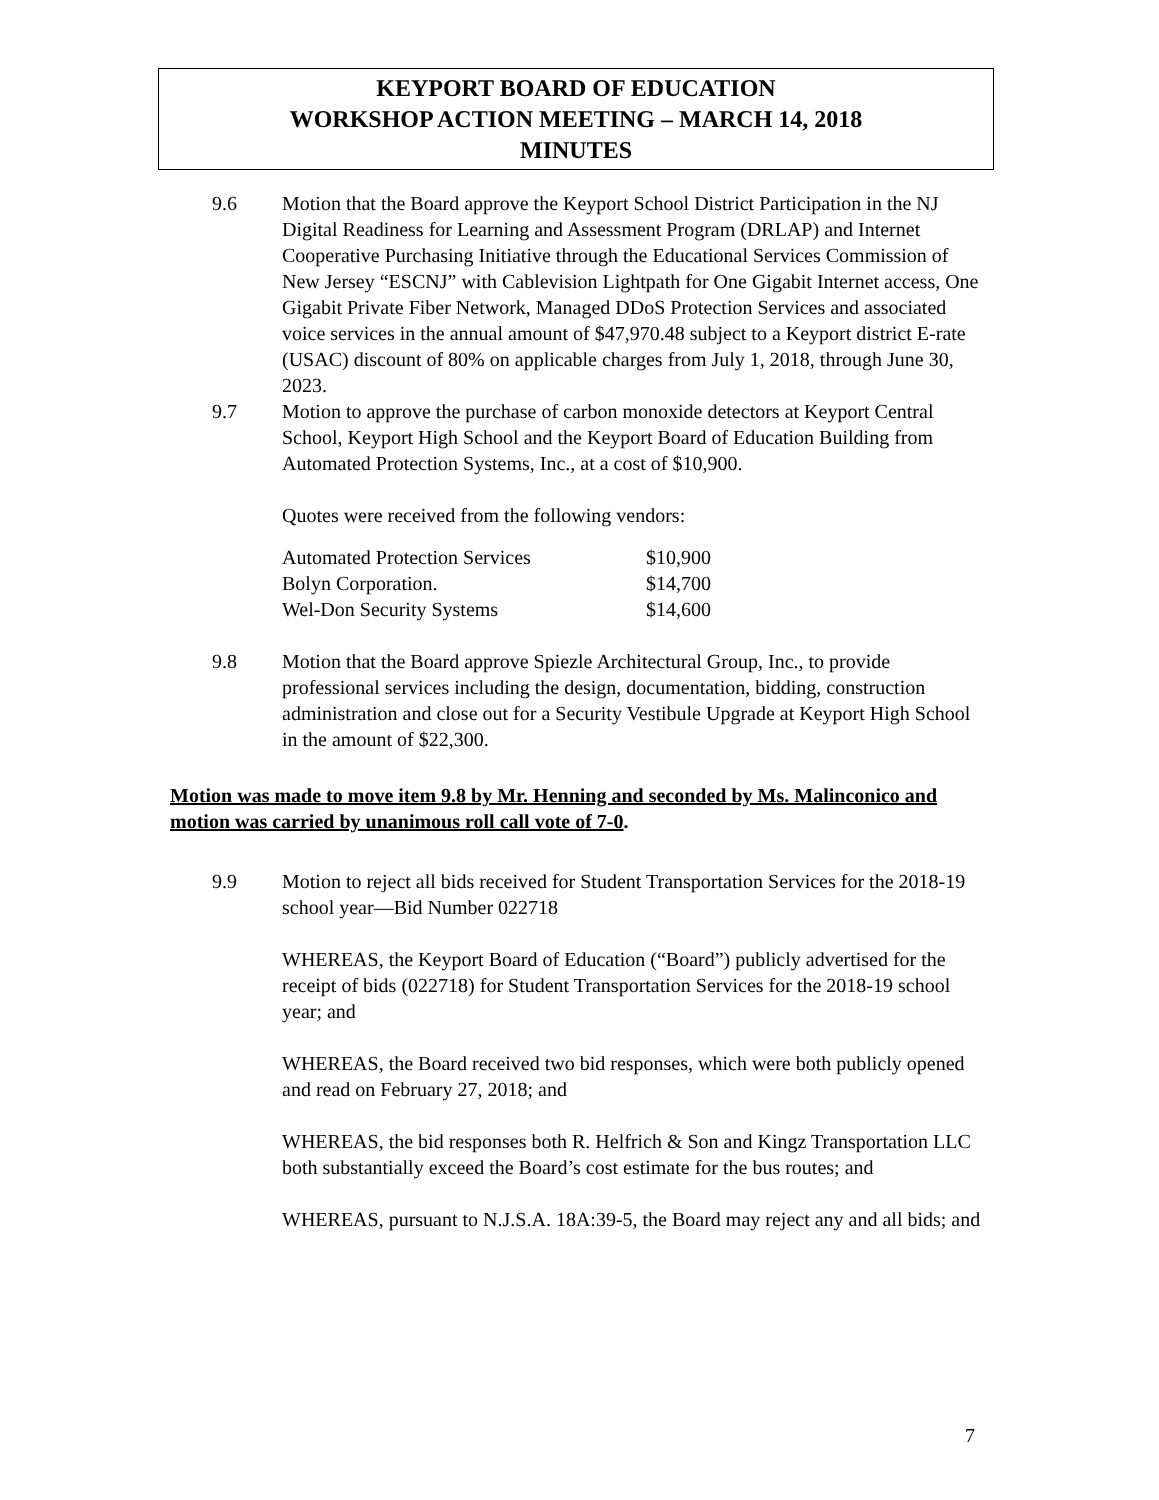KEYPORT BOARD OF EDUCATION
WORKSHOP ACTION MEETING – MARCH 14, 2018
MINUTES
9.6 Motion that the Board approve the Keyport School District Participation in the NJ Digital Readiness for Learning and Assessment Program (DRLAP) and Internet Cooperative Purchasing Initiative through the Educational Services Commission of New Jersey “ESCNJ” with Cablevision Lightpath for One Gigabit Internet access, One Gigabit Private Fiber Network, Managed DDoS Protection Services and associated voice services in the annual amount of $47,970.48 subject to a Keyport district E-rate (USAC) discount of 80% on applicable charges from July 1, 2018, through June 30, 2023.
9.7 Motion to approve the purchase of carbon monoxide detectors at Keyport Central School, Keyport High School and the Keyport Board of Education Building from Automated Protection Systems, Inc., at a cost of $10,900.
Quotes were received from the following vendors:
| Automated Protection Services | $10,900 |
| Bolyn Corporation. | $14,700 |
| Wel-Don Security Systems | $14,600 |
9.8 Motion that the Board approve Spiezle Architectural Group, Inc., to provide professional services including the design, documentation, bidding, construction administration and close out for a Security Vestibule Upgrade at Keyport High School in the amount of $22,300.
Motion was made to move item 9.8 by Mr. Henning and seconded by Ms. Malinconico and motion was carried by unanimous roll call vote of 7-0.
9.9 Motion to reject all bids received for Student Transportation Services for the 2018-19 school year—Bid Number 022718
WHEREAS, the Keyport Board of Education (“Board”) publicly advertised for the receipt of bids (022718) for Student Transportation Services for the 2018-19 school year; and
WHEREAS, the Board received two bid responses, which were both publicly opened and read on February 27, 2018; and
WHEREAS, the bid responses both R. Helfrich & Son and Kingz Transportation LLC both substantially exceed the Board’s cost estimate for the bus routes; and
WHEREAS, pursuant to N.J.S.A. 18A:39-5, the Board may reject any and all bids; and
7